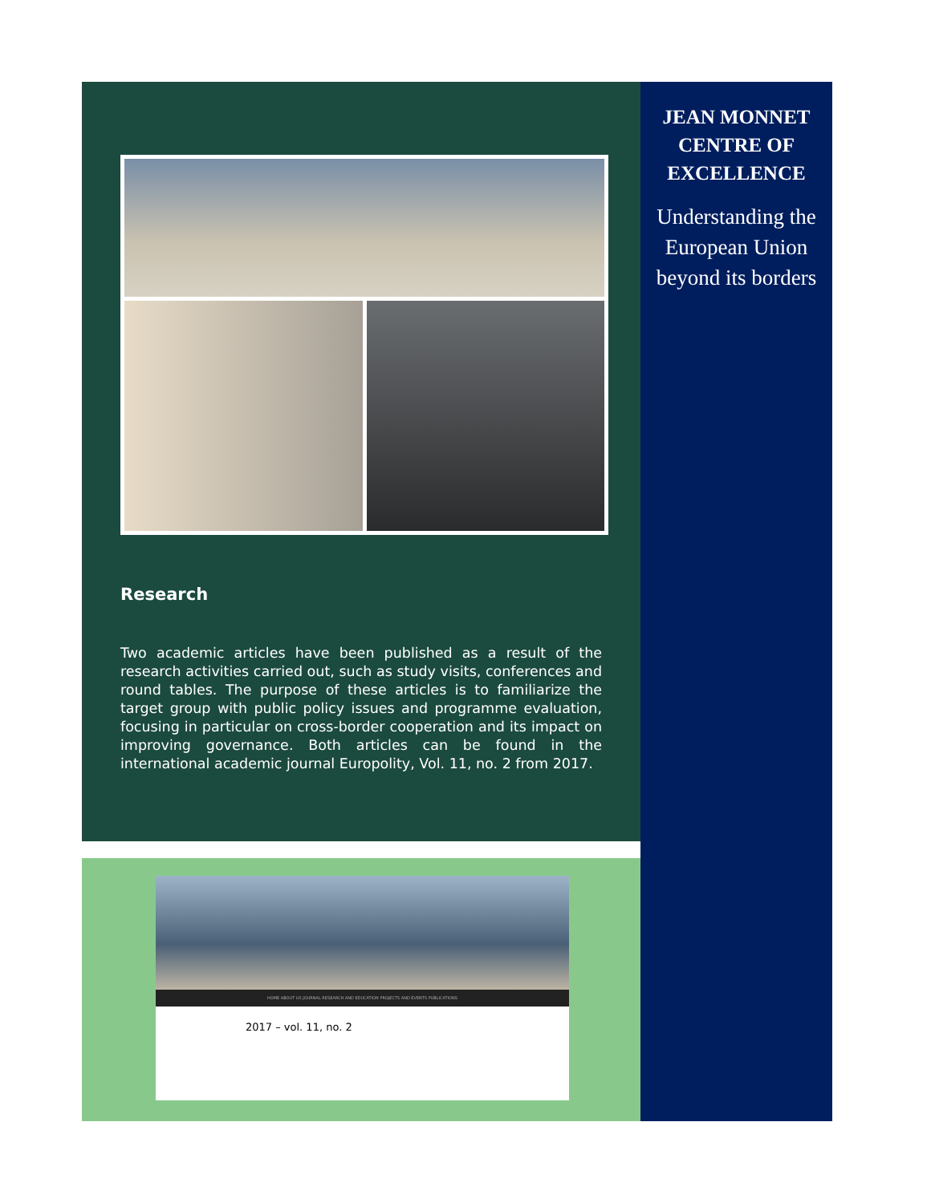Research
Two academic articles have been published as a result of the research activities carried out, such as study visits, conferences and round tables. The purpose of these articles is to familiarize the target group with public policy issues and programme evaluation, focusing in particular on cross-border cooperation and its impact on improving governance. Both articles can be found in the international academic journal Europolity, Vol. 11, no. 2 from 2017.
HOME ABOUT US JOURNAL RESEARCH AND EDUCATION PROJECTS AND EVENTS PUBLICATIONS
2017 – vol. 11, no. 2
JEAN MONNET CENTRE OF EXCELLENCE
Understanding the European Union beyond its borders